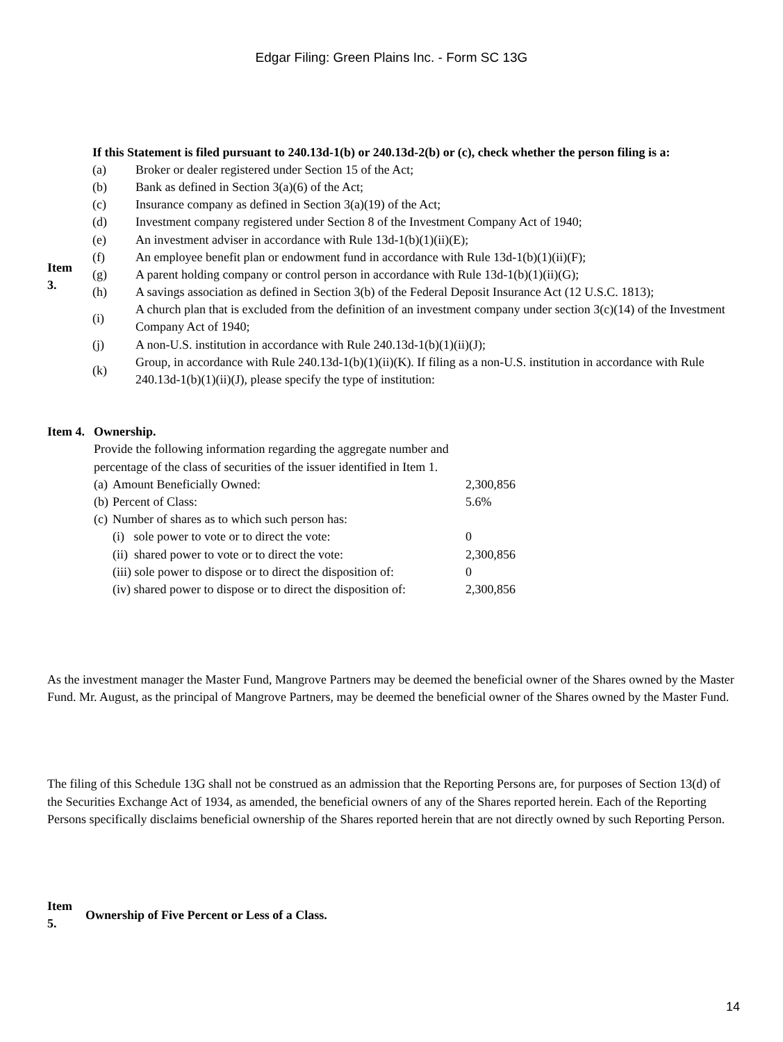Edgar Filing: Green Plains Inc. - Form SC 13G
| Item 3. | If this Statement is filed pursuant to 240.13d-1(b) or 240.13d-2(b) or (c), check whether the person filing is a: / (a) / Broker or dealer registered under Section 15 of the Act; / / (b) / Bank as defined in Section 3(a)(6) of the Act; / / (c) / Insurance company as defined in Section 3(a)(19) of the Act; / / (d) / Investment company registered under Section 8 of the Investment Company Act of 1940; / / (e) / An investment adviser in accordance with Rule 13d-1(b)(1)(ii)(E); / / (f) / An employee benefit plan or endowment fund in accordance with Rule 13d-1(b)(1)(ii)(F); / / (g) / A parent holding company or control person in accordance with Rule 13d-1(b)(1)(ii)(G); / / (h) / A savings association as defined in Section 3(b) of the Federal Deposit Insurance Act (12 U.S.C. 1813); / / (i) / A church plan that is excluded from the definition of an investment company under section 3(c)(14) of the Investment Company Act of 1940; / / (j) / A non-U.S. institution in accordance with Rule 240.13d-1(b)(1)(ii)(J); / / (k) / Group, in accordance with Rule 240.13d-1(b)(1)(ii)(K). If filing as a non-U.S. institution in accordance with Rule 240.13d-1(b)(1)(ii)(J), please specify the type of institution: / |
| Item 4. | Ownership. | | |
| | Provide the following information regarding the aggregate number and percentage of the class of securities of the issuer identified in Item 1. | | |
| | (a) | Amount Beneficially Owned: | 2,300,856 |
| | (b) | Percent of Class: | 5.6% |
| | (c) | Number of shares as to which such person has: | |
| | | (i) sole power to vote or to direct the vote: | 0 |
| | | (ii) shared power to vote or to direct the vote: | 2,300,856 |
| | | (iii) sole power to dispose or to direct the disposition of: | 0 |
| | | (iv) shared power to dispose or to direct the disposition of: | 2,300,856 |
As the investment manager the Master Fund, Mangrove Partners may be deemed the beneficial owner of the Shares owned by the Master Fund. Mr. August, as the principal of Mangrove Partners, may be deemed the beneficial owner of the Shares owned by the Master Fund.
The filing of this Schedule 13G shall not be construed as an admission that the Reporting Persons are, for purposes of Section 13(d) of the Securities Exchange Act of 1934, as amended, the beneficial owners of any of the Shares reported herein. Each of the Reporting Persons specifically disclaims beneficial ownership of the Shares reported herein that are not directly owned by such Reporting Person.
| Item 5. | Ownership of Five Percent or Less of a Class. |
14